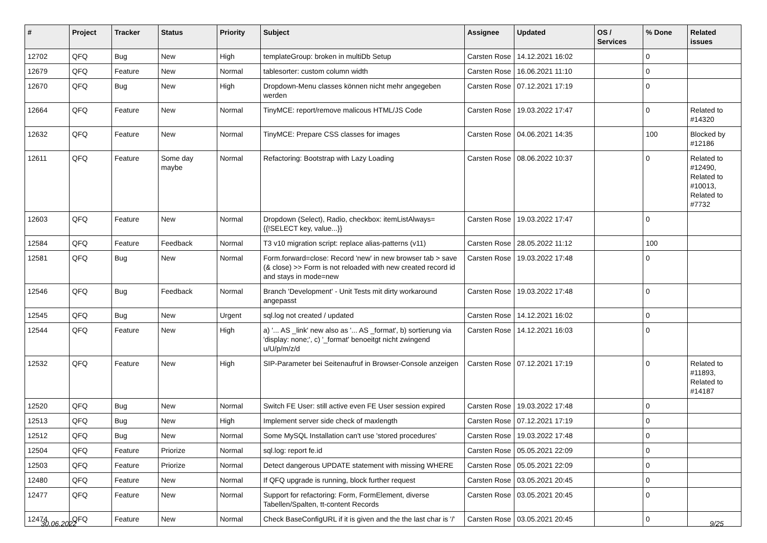| # | Project | Tracker | Status | Priority | Subject | Assignee | Updated | OS / Services | % Done | Related issues |
| --- | --- | --- | --- | --- | --- | --- | --- | --- | --- | --- |
| 12702 | QFQ | Bug | New | High | templateGroup: broken in multiDb Setup | Carsten Rose | 14.12.2021 16:02 | | 0 | |
| 12679 | QFQ | Feature | New | Normal | tablesorter: custom column width | Carsten Rose | 16.06.2021 11:10 | | 0 | |
| 12670 | QFQ | Bug | New | High | Dropdown-Menu classes können nicht mehr angegeben werden | Carsten Rose | 07.12.2021 17:19 | | 0 | |
| 12664 | QFQ | Feature | New | Normal | TinyMCE: report/remove malicous HTML/JS Code | Carsten Rose | 19.03.2022 17:47 | | 0 | Related to #14320 |
| 12632 | QFQ | Feature | New | Normal | TinyMCE: Prepare CSS classes for images | Carsten Rose | 04.06.2021 14:35 | | 100 | Blocked by #12186 |
| 12611 | QFQ | Feature | Some day maybe | Normal | Refactoring: Bootstrap with Lazy Loading | Carsten Rose | 08.06.2022 10:37 | | 0 | Related to #12490, Related to #10013, Related to #7732 |
| 12603 | QFQ | Feature | New | Normal | Dropdown (Select), Radio, checkbox: itemListAlways={{!SELECT key, value...}} | Carsten Rose | 19.03.2022 17:47 | | 0 | |
| 12584 | QFQ | Feature | Feedback | Normal | T3 v10 migration script: replace alias-patterns (v11) | Carsten Rose | 28.05.2022 11:12 | | 100 | |
| 12581 | QFQ | Bug | New | Normal | Form.forward=close: Record 'new' in new browser tab > save (& close) >> Form is not reloaded with new created record id and stays in mode=new | Carsten Rose | 19.03.2022 17:48 | | 0 | |
| 12546 | QFQ | Bug | Feedback | Normal | Branch 'Development' - Unit Tests mit dirty workaround angepasst | Carsten Rose | 19.03.2022 17:48 | | 0 | |
| 12545 | QFQ | Bug | New | Urgent | sql.log not created / updated | Carsten Rose | 14.12.2021 16:02 | | 0 | |
| 12544 | QFQ | Feature | New | High | a) '... AS _link' new also as '... AS _format', b) sortierung via 'display: none;', c) '_format' benoeitgt nicht zwingend u/U/p/m/z/d | Carsten Rose | 14.12.2021 16:03 | | 0 | |
| 12532 | QFQ | Feature | New | High | SIP-Parameter bei Seitenaufruf in Browser-Console anzeigen | Carsten Rose | 07.12.2021 17:19 | | 0 | Related to #11893, Related to #14187 |
| 12520 | QFQ | Bug | New | Normal | Switch FE User: still active even FE User session expired | Carsten Rose | 19.03.2022 17:48 | | 0 | |
| 12513 | QFQ | Bug | New | High | Implement server side check of maxlength | Carsten Rose | 07.12.2021 17:19 | | 0 | |
| 12512 | QFQ | Bug | New | Normal | Some MySQL Installation can't use 'stored procedures' | Carsten Rose | 19.03.2022 17:48 | | 0 | |
| 12504 | QFQ | Feature | Priorize | Normal | sql.log: report fe.id | Carsten Rose | 05.05.2021 22:09 | | 0 | |
| 12503 | QFQ | Feature | Priorize | Normal | Detect dangerous UPDATE statement with missing WHERE | Carsten Rose | 05.05.2021 22:09 | | 0 | |
| 12480 | QFQ | Feature | New | Normal | If QFQ upgrade is running, block further request | Carsten Rose | 03.05.2021 20:45 | | 0 | |
| 12477 | QFQ | Feature | New | Normal | Support for refactoring: Form, FormElement, diverse Tabellen/Spalten, tt-content Records | Carsten Rose | 03.05.2021 20:45 | | 0 | |
| 12474 | QFQ | Feature | New | Normal | Check BaseConfigURL if it is given and the the last char is '/' | Carsten Rose | 03.05.2021 20:45 | | 0 | |
30.06.2022 9/25